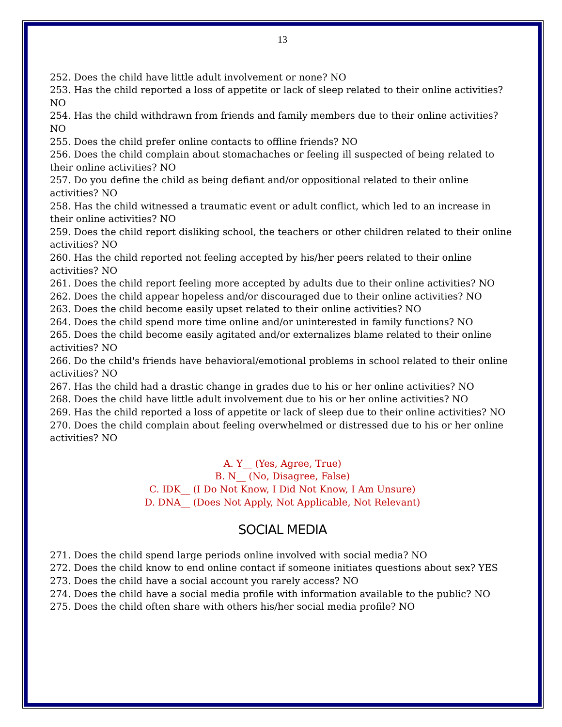13
252. Does the child have little adult involvement or none? NO
253. Has the child reported a loss of appetite or lack of sleep related to their online activities? NO
254. Has the child withdrawn from friends and family members due to their online activities? NO
255. Does the child prefer online contacts to offline friends? NO
256. Does the child complain about stomachaches or feeling ill suspected of being related to their online activities? NO
257. Do you define the child as being defiant and/or oppositional related to their online activities? NO
258. Has the child witnessed a traumatic event or adult conflict, which led to an increase in their online activities? NO
259. Does the child report disliking school, the teachers or other children related to their online activities? NO
260. Has the child reported not feeling accepted by his/her peers related to their online activities? NO
261. Does the child report feeling more accepted by adults due to their online activities? NO
262. Does the child appear hopeless and/or discouraged due to their online activities? NO
263. Does the child become easily upset related to their online activities? NO
264. Does the child spend more time online and/or uninterested in family functions? NO
265. Does the child become easily agitated and/or externalizes blame related to their online activities? NO
266. Do the child's friends have behavioral/emotional problems in school related to their online activities? NO
267. Has the child had a drastic change in grades due to his or her online activities? NO
268. Does the child have little adult involvement due to his or her online activities? NO
269. Has the child reported a loss of appetite or lack of sleep due to their online activities? NO
270. Does the child complain about feeling overwhelmed or distressed due to his or her online activities? NO
A. Y__ (Yes, Agree, True)
B. N__ (No, Disagree, False)
C. IDK__ (I Do Not Know, I Did Not Know, I Am Unsure)
D. DNA__ (Does Not Apply, Not Applicable, Not Relevant)
SOCIAL MEDIA
271. Does the child spend large periods online involved with social media? NO
272. Does the child know to end online contact if someone initiates questions about sex? YES
273. Does the child have a social account you rarely access? NO
274. Does the child have a social media profile with information available to the public? NO
275. Does the child often share with others his/her social media profile? NO